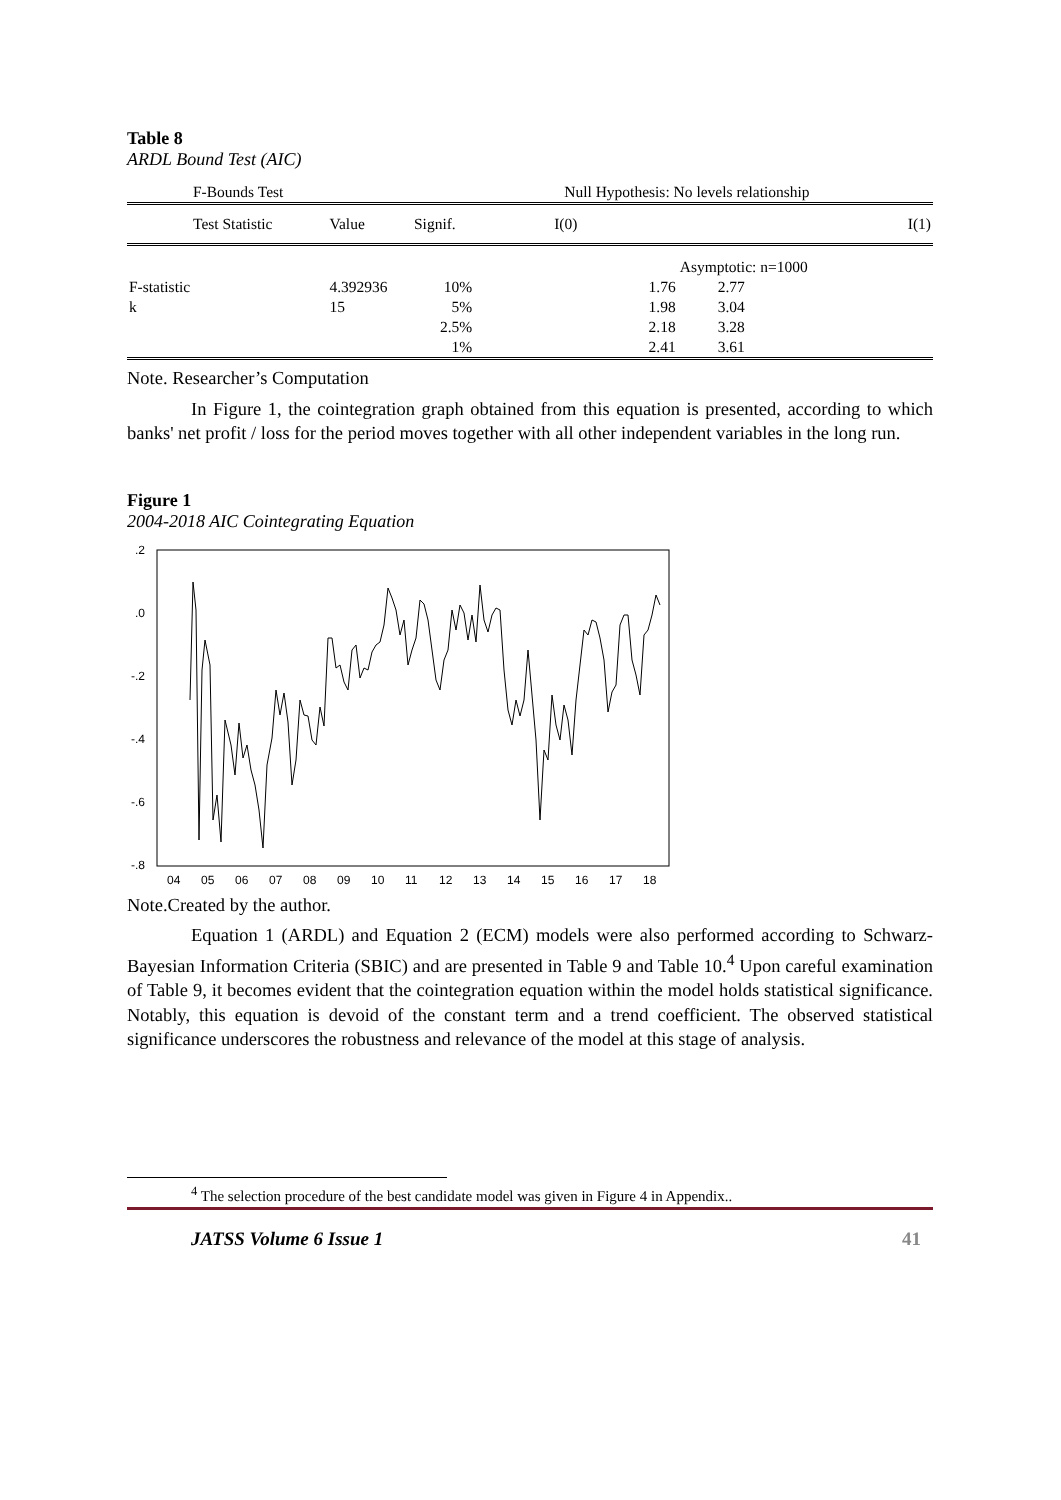Table 8
ARDL Bound Test (AIC)
| F-Bounds Test | | | Null Hypothesis: No levels relationship | |
| Test Statistic | Value | Signif. | I(0) | I(1) |
| | | | | Asymptotic: n=1000 |
| F-statistic | 4.392936 | 10% | 1.76 | 2.77 |
| k | 15 | 5% | 1.98 | 3.04 |
| | | 2.5% | 2.18 | 3.28 |
| | | 1% | 2.41 | 3.61 |
Note. Researcher’s Computation
In Figure 1, the cointegration graph obtained from this equation is presented, according to which banks' net profit / loss for the period moves together with all other independent variables in the long run.
Figure 1
2004-2018 AIC Cointegrating Equation
.2
.0
-.2
-.4
-.6
-.8
04
05
06
07
08
09
10
11
12
13
14
15
16
17
18
Note.Created by the author.
Equation 1 (ARDL) and Equation 2 (ECM) models were also performed according to Schwarz-Bayesian Information Criteria (SBIC) and are presented in Table 9 and Table 10.<sup>4</sup> Upon careful examination of Table 9, it becomes evident that the cointegration equation within the model holds statistical significance. Notably, this equation is devoid of the constant term and a trend coefficient. The observed statistical significance underscores the robustness and relevance of the model at this stage of analysis.
<sup>4</sup> The selection procedure of the best candidate model was given in Figure 4 in Appendix..
JATSS Volume 6 Issue 1 41